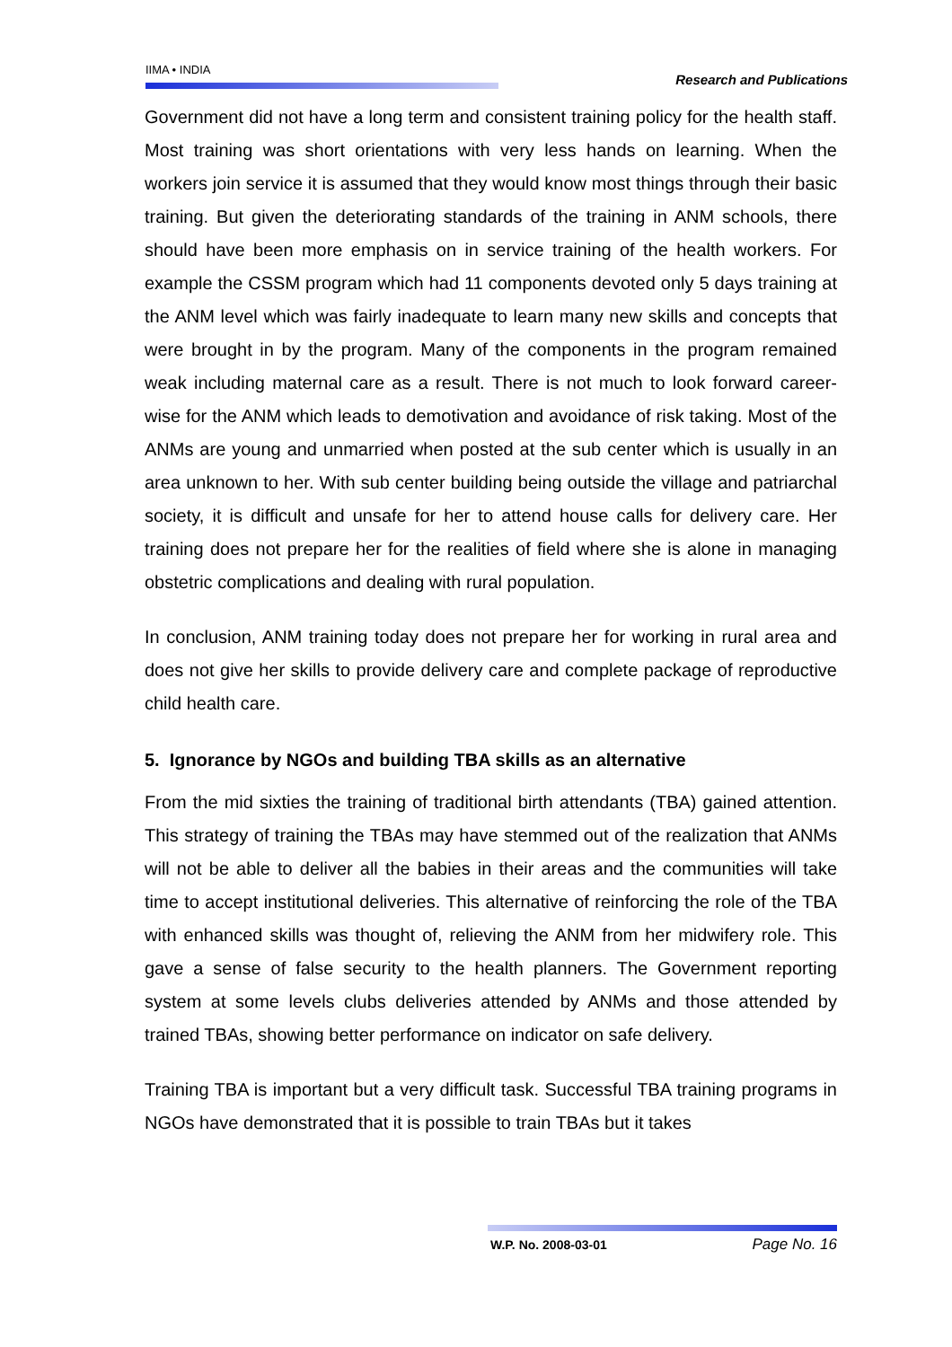IIMA • INDIA
Research and Publications
Government did not have a long term and consistent training policy for the health staff. Most training was short orientations with very less hands on learning. When the workers join service it is assumed that they would know most things through their basic training. But given the deteriorating standards of the training in ANM schools, there should have been more emphasis on in service training of the health workers. For example the CSSM program which had 11 components devoted only 5 days training at the ANM level which was fairly inadequate to learn many new skills and concepts that were brought in by the program. Many of the components in the program remained weak including maternal care as a result. There is not much to look forward career-wise for the ANM which leads to demotivation and avoidance of risk taking. Most of the ANMs are young and unmarried when posted at the sub center which is usually in an area unknown to her. With sub center building being outside the village and patriarchal society, it is difficult and unsafe for her to attend house calls for delivery care. Her training does not prepare her for the realities of field where she is alone in managing obstetric complications and dealing with rural population.
In conclusion, ANM training today does not prepare her for working in rural area and does not give her skills to provide delivery care and complete package of reproductive child health care.
5. Ignorance by NGOs and building TBA skills as an alternative
From the mid sixties the training of traditional birth attendants (TBA) gained attention. This strategy of training the TBAs may have stemmed out of the realization that ANMs will not be able to deliver all the babies in their areas and the communities will take time to accept institutional deliveries. This alternative of reinforcing the role of the TBA with enhanced skills was thought of, relieving the ANM from her midwifery role. This gave a sense of false security to the health planners. The Government reporting system at some levels clubs deliveries attended by ANMs and those attended by trained TBAs, showing better performance on indicator on safe delivery.
Training TBA is important but a very difficult task. Successful TBA training programs in NGOs have demonstrated that it is possible to train TBAs but it takes
W.P. No. 2008-03-01 Page No. 16